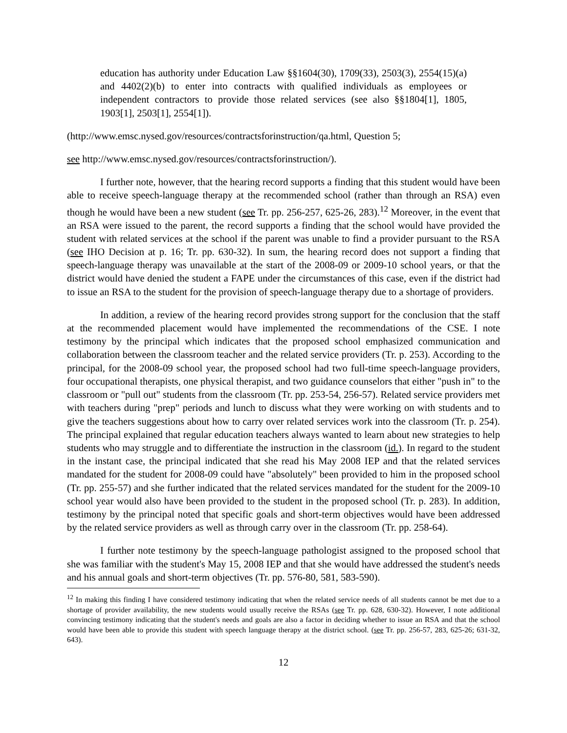education has authority under Education Law §§1604(30), 1709(33), 2503(3), 2554(15)(a) and 4402(2)(b) to enter into contracts with qualified individuals as employees or independent contractors to provide those related services (see also §§1804[1], 1805, 1903[1], 2503[1], 2554[1]).
(http://www.emsc.nysed.gov/resources/contractsforinstruction/qa.html, Question 5;
see http://www.emsc.nysed.gov/resources/contractsforinstruction/).
I further note, however, that the hearing record supports a finding that this student would have been able to receive speech-language therapy at the recommended school (rather than through an RSA) even though he would have been a new student (see Tr. pp. 256-257, 625-26, 283).<sup>12</sup> Moreover, in the event that an RSA were issued to the parent, the record supports a finding that the school would have provided the student with related services at the school if the parent was unable to find a provider pursuant to the RSA (see IHO Decision at p. 16; Tr. pp. 630-32). In sum, the hearing record does not support a finding that speech-language therapy was unavailable at the start of the 2008-09 or 2009-10 school years, or that the district would have denied the student a FAPE under the circumstances of this case, even if the district had to issue an RSA to the student for the provision of speech-language therapy due to a shortage of providers.
In addition, a review of the hearing record provides strong support for the conclusion that the staff at the recommended placement would have implemented the recommendations of the CSE. I note testimony by the principal which indicates that the proposed school emphasized communication and collaboration between the classroom teacher and the related service providers (Tr. p. 253). According to the principal, for the 2008-09 school year, the proposed school had two full-time speech-language providers, four occupational therapists, one physical therapist, and two guidance counselors that either "push in" to the classroom or "pull out" students from the classroom (Tr. pp. 253-54, 256-57). Related service providers met with teachers during "prep" periods and lunch to discuss what they were working on with students and to give the teachers suggestions about how to carry over related services work into the classroom (Tr. p. 254). The principal explained that regular education teachers always wanted to learn about new strategies to help students who may struggle and to differentiate the instruction in the classroom (id.). In regard to the student in the instant case, the principal indicated that she read his May 2008 IEP and that the related services mandated for the student for 2008-09 could have "absolutely" been provided to him in the proposed school (Tr. pp. 255-57) and she further indicated that the related services mandated for the student for the 2009-10 school year would also have been provided to the student in the proposed school (Tr. p. 283). In addition, testimony by the principal noted that specific goals and short-term objectives would have been addressed by the related service providers as well as through carry over in the classroom (Tr. pp. 258-64).
I further note testimony by the speech-language pathologist assigned to the proposed school that she was familiar with the student's May 15, 2008 IEP and that she would have addressed the student's needs and his annual goals and short-term objectives (Tr. pp. 576-80, 581, 583-590).
<sup>12</sup> In making this finding I have considered testimony indicating that when the related service needs of all students cannot be met due to a shortage of provider availability, the new students would usually receive the RSAs (see Tr. pp. 628, 630-32). However, I note additional convincing testimony indicating that the student's needs and goals are also a factor in deciding whether to issue an RSA and that the school would have been able to provide this student with speech language therapy at the district school. (see Tr. pp. 256-57, 283, 625-26; 631-32, 643).
12